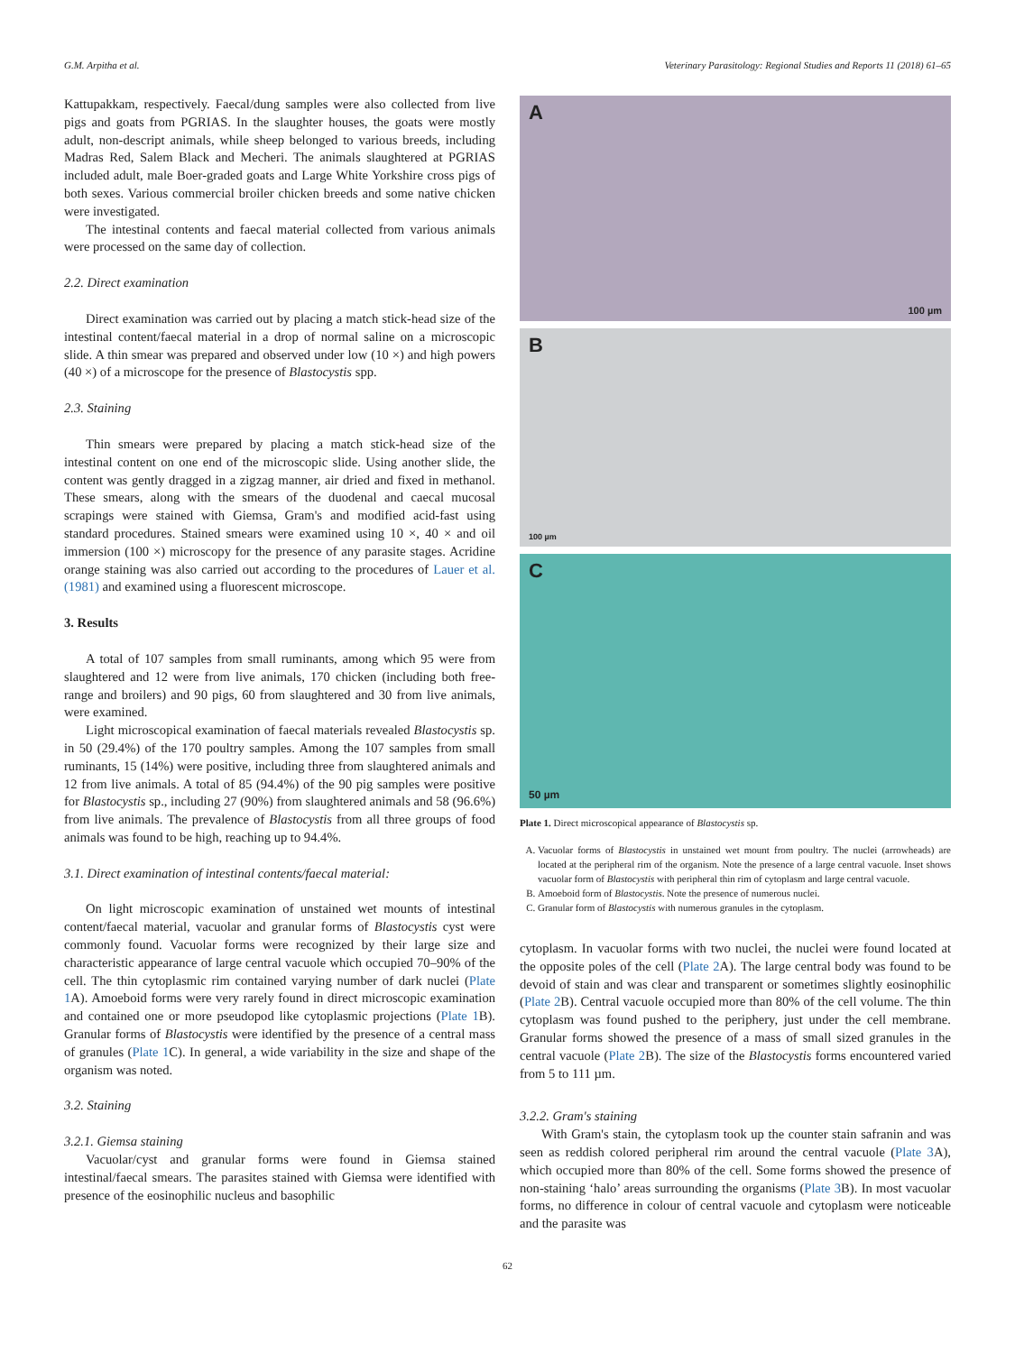G.M. Arpitha et al. Veterinary Parasitology: Regional Studies and Reports 11 (2018) 61–65
Kattupakkam, respectively. Faecal/dung samples were also collected from live pigs and goats from PGRIAS. In the slaughter houses, the goats were mostly adult, non-descript animals, while sheep belonged to various breeds, including Madras Red, Salem Black and Mecheri. The animals slaughtered at PGRIAS included adult, male Boer-graded goats and Large White Yorkshire cross pigs of both sexes. Various commercial broiler chicken breeds and some native chicken were investigated.
The intestinal contents and faecal material collected from various animals were processed on the same day of collection.
2.2. Direct examination
Direct examination was carried out by placing a match stick-head size of the intestinal content/faecal material in a drop of normal saline on a microscopic slide. A thin smear was prepared and observed under low (10 ×) and high powers (40 ×) of a microscope for the presence of Blastocystis spp.
2.3. Staining
Thin smears were prepared by placing a match stick-head size of the intestinal content on one end of the microscopic slide. Using another slide, the content was gently dragged in a zigzag manner, air dried and fixed in methanol. These smears, along with the smears of the duodenal and caecal mucosal scrapings were stained with Giemsa, Gram's and modified acid-fast using standard procedures. Stained smears were examined using 10 ×, 40 × and oil immersion (100 ×) microscopy for the presence of any parasite stages. Acridine orange staining was also carried out according to the procedures of Lauer et al. (1981) and examined using a fluorescent microscope.
3. Results
A total of 107 samples from small ruminants, among which 95 were from slaughtered and 12 were from live animals, 170 chicken (including both free-range and broilers) and 90 pigs, 60 from slaughtered and 30 from live animals, were examined.
Light microscopical examination of faecal materials revealed Blastocystis sp. in 50 (29.4%) of the 170 poultry samples. Among the 107 samples from small ruminants, 15 (14%) were positive, including three from slaughtered animals and 12 from live animals. A total of 85 (94.4%) of the 90 pig samples were positive for Blastocystis sp., including 27 (90%) from slaughtered animals and 58 (96.6%) from live animals. The prevalence of Blastocystis from all three groups of food animals was found to be high, reaching up to 94.4%.
3.1. Direct examination of intestinal contents/faecal material:
On light microscopic examination of unstained wet mounts of intestinal content/faecal material, vacuolar and granular forms of Blastocystis cyst were commonly found. Vacuolar forms were recognized by their large size and characteristic appearance of large central vacuole which occupied 70–90% of the cell. The thin cytoplasmic rim contained varying number of dark nuclei (Plate 1 A). Amoeboid forms were very rarely found in direct microscopic examination and contained one or more pseudopod like cytoplasmic projections (Plate 1 B). Granular forms of Blastocystis were identified by the presence of a central mass of granules (Plate 1 C). In general, a wide variability in the size and shape of the organism was noted.
3.2. Staining
3.2.1. Giemsa staining
Vacuolar/cyst and granular forms were found in Giemsa stained intestinal/faecal smears. The parasites stained with Giemsa were identified with presence of the eosinophilic nucleus and basophilic
A
100 µm
B
100 µm
C
50 µm
Plate 1. Direct microscopical appearance of Blastocystis sp.
A. Vacuolar forms of Blastocystis in unstained wet mount from poultry. The nuclei (arrowheads) are located at the peripheral rim of the organism. Note the presence of a large central vacuole. Inset shows vacuolar form of Blastocystis with peripheral thin rim of cytoplasm and large central vacuole.
B. Amoeboid form of Blastocystis. Note the presence of numerous nuclei.
C. Granular form of Blastocystis with numerous granules in the cytoplasm.
cytoplasm. In vacuolar forms with two nuclei, the nuclei were found located at the opposite poles of the cell (Plate 2 A). The large central body was found to be devoid of stain and was clear and transparent or sometimes slightly eosinophilic (Plate 2 B). Central vacuole occupied more than 80% of the cell volume. The thin cytoplasm was found pushed to the periphery, just under the cell membrane. Granular forms showed the presence of a mass of small sized granules in the central vacuole (Plate 2 B). The size of the Blastocystis forms encountered varied from 5 to 111 µm.
3.2.2. Gram's staining
With Gram's stain, the cytoplasm took up the counter stain safranin and was seen as reddish colored peripheral rim around the central vacuole (Plate 3 A), which occupied more than 80% of the cell. Some forms showed the presence of non-staining ‘halo’ areas surrounding the organisms (Plate 3 B). In most vacuolar forms, no difference in colour of central vacuole and cytoplasm were noticeable and the parasite was
62